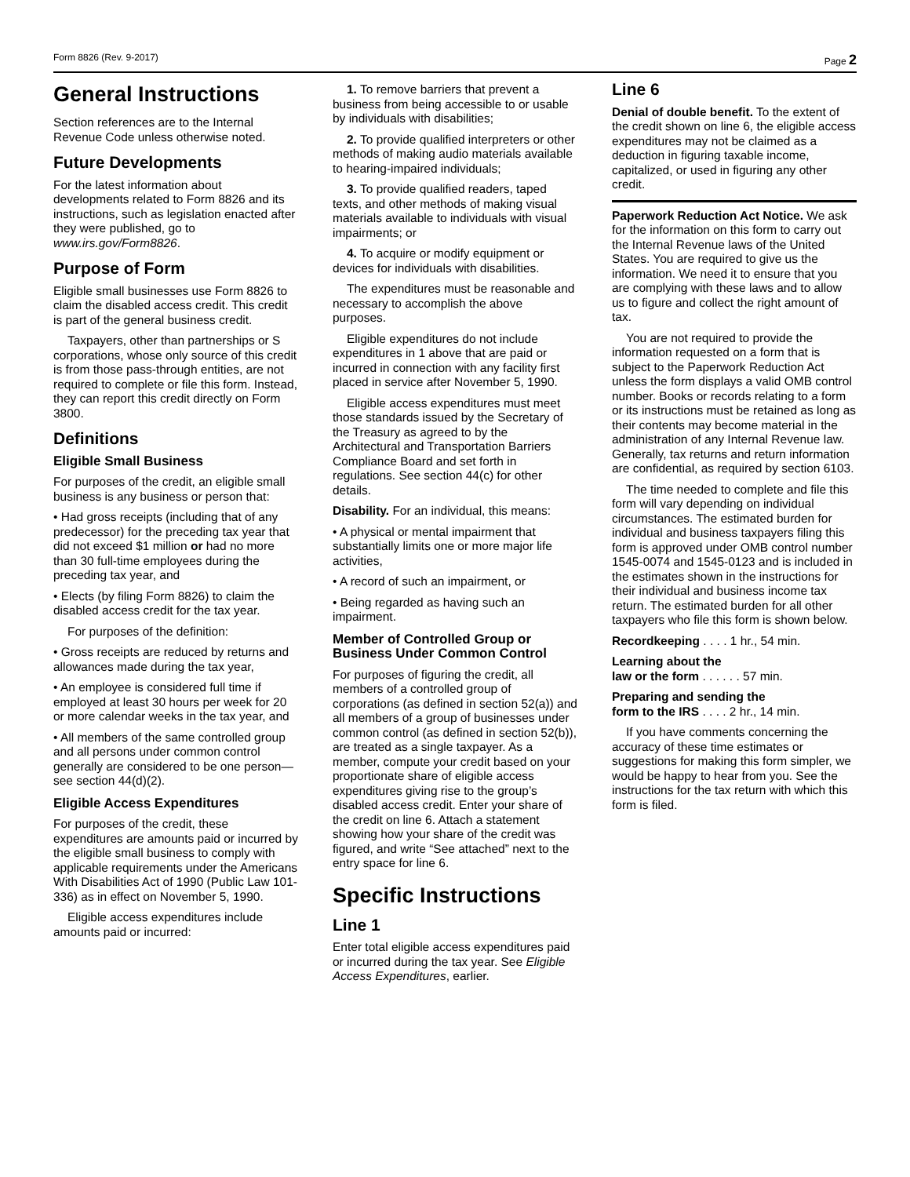Form 8826 (Rev. 9-2017) Page 2
General Instructions
Section references are to the Internal Revenue Code unless otherwise noted.
Future Developments
For the latest information about developments related to Form 8826 and its instructions, such as legislation enacted after they were published, go to www.irs.gov/Form8826.
Purpose of Form
Eligible small businesses use Form 8826 to claim the disabled access credit. This credit is part of the general business credit.
Taxpayers, other than partnerships or S corporations, whose only source of this credit is from those pass-through entities, are not required to complete or file this form. Instead, they can report this credit directly on Form 3800.
Definitions
Eligible Small Business
For purposes of the credit, an eligible small business is any business or person that:
• Had gross receipts (including that of any predecessor) for the preceding tax year that did not exceed $1 million or had no more than 30 full-time employees during the preceding tax year, and
• Elects (by filing Form 8826) to claim the disabled access credit for the tax year.
For purposes of the definition:
• Gross receipts are reduced by returns and allowances made during the tax year,
• An employee is considered full time if employed at least 30 hours per week for 20 or more calendar weeks in the tax year, and
• All members of the same controlled group and all persons under common control generally are considered to be one person—see section 44(d)(2).
Eligible Access Expenditures
For purposes of the credit, these expenditures are amounts paid or incurred by the eligible small business to comply with applicable requirements under the Americans With Disabilities Act of 1990 (Public Law 101-336) as in effect on November 5, 1990.
Eligible access expenditures include amounts paid or incurred:
1. To remove barriers that prevent a business from being accessible to or usable by individuals with disabilities;
2. To provide qualified interpreters or other methods of making audio materials available to hearing-impaired individuals;
3. To provide qualified readers, taped texts, and other methods of making visual materials available to individuals with visual impairments; or
4. To acquire or modify equipment or devices for individuals with disabilities.
The expenditures must be reasonable and necessary to accomplish the above purposes.
Eligible expenditures do not include expenditures in 1 above that are paid or incurred in connection with any facility first placed in service after November 5, 1990.
Eligible access expenditures must meet those standards issued by the Secretary of the Treasury as agreed to by the Architectural and Transportation Barriers Compliance Board and set forth in regulations. See section 44(c) for other details.
Disability. For an individual, this means:
• A physical or mental impairment that substantially limits one or more major life activities,
• A record of such an impairment, or
• Being regarded as having such an impairment.
Member of Controlled Group or Business Under Common Control
For purposes of figuring the credit, all members of a controlled group of corporations (as defined in section 52(a)) and all members of a group of businesses under common control (as defined in section 52(b)), are treated as a single taxpayer. As a member, compute your credit based on your proportionate share of eligible access expenditures giving rise to the group’s disabled access credit. Enter your share of the credit on line 6. Attach a statement showing how your share of the credit was figured, and write “See attached” next to the entry space for line 6.
Specific Instructions
Line 1
Enter total eligible access expenditures paid or incurred during the tax year. See Eligible Access Expenditures, earlier.
Line 6
Denial of double benefit. To the extent of the credit shown on line 6, the eligible access expenditures may not be claimed as a deduction in figuring taxable income, capitalized, or used in figuring any other credit.
Paperwork Reduction Act Notice. We ask for the information on this form to carry out the Internal Revenue laws of the United States. You are required to give us the information. We need it to ensure that you are complying with these laws and to allow us to figure and collect the right amount of tax.
You are not required to provide the information requested on a form that is subject to the Paperwork Reduction Act unless the form displays a valid OMB control number. Books or records relating to a form or its instructions must be retained as long as their contents may become material in the administration of any Internal Revenue law. Generally, tax returns and return information are confidential, as required by section 6103.
The time needed to complete and file this form will vary depending on individual circumstances. The estimated burden for individual and business taxpayers filing this form is approved under OMB control number 1545-0074 and 1545-0123 and is included in the estimates shown in the instructions for their individual and business income tax return. The estimated burden for all other taxpayers who file this form is shown below.
Recordkeeping . . . . 1 hr., 54 min.
Learning about the
law or the form . . . . . . 57 min.
Preparing and sending the
form to the IRS . . . . 2 hr., 14 min.
If you have comments concerning the accuracy of these time estimates or suggestions for making this form simpler, we would be happy to hear from you. See the instructions for the tax return with which this form is filed.